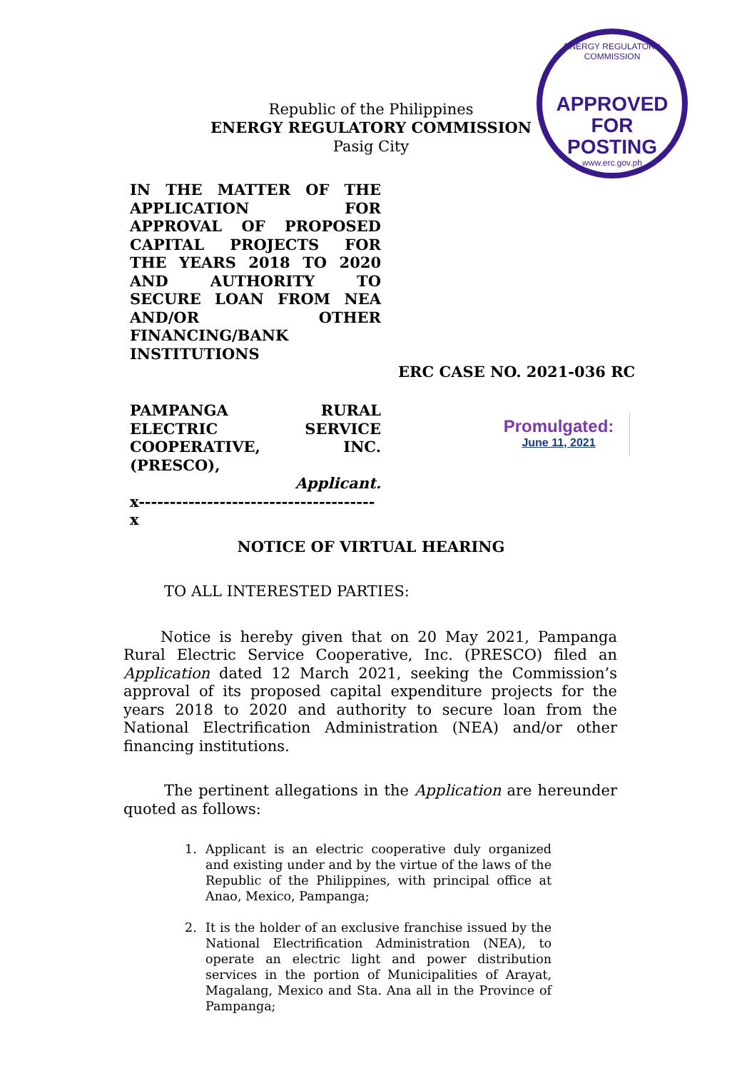Republic of the Philippines
ENERGY REGULATORY COMMISSION
Pasig City
ENERGY REGULATORY COMMISSION
APPROVED FOR
POSTING
www.erc.gov.ph
IN THE MATTER OF THE APPLICATION FOR APPROVAL OF PROPOSED CAPITAL PROJECTS FOR THE YEARS 2018 TO 2020 AND AUTHORITY TO SECURE LOAN FROM NEA AND/OR OTHER FINANCING/BANK INSTITUTIONS
ERC CASE NO. 2021-036 RC
PAMPANGA RURAL
ELECTRIC SERVICE
COOPERATIVE, INC.
(PRESCO),
Applicant.
x--------------------------------------x
Promulgated:
June 11, 2021
NOTICE OF VIRTUAL HEARING
TO ALL INTERESTED PARTIES:
Notice is hereby given that on 20 May 2021, Pampanga Rural Electric Service Cooperative, Inc. (PRESCO) filed an Application dated 12 March 2021, seeking the Commission’s approval of its proposed capital expenditure projects for the years 2018 to 2020 and authority to secure loan from the National Electrification Administration (NEA) and/or other financing institutions.
The pertinent allegations in the Application are hereunder quoted as follows:
1. Applicant is an electric cooperative duly organized and existing under and by the virtue of the laws of the Republic of the Philippines, with principal office at Anao, Mexico, Pampanga;
2. It is the holder of an exclusive franchise issued by the National Electrification Administration (NEA), to operate an electric light and power distribution services in the portion of Municipalities of Arayat, Magalang, Mexico and Sta. Ana all in the Province of Pampanga;